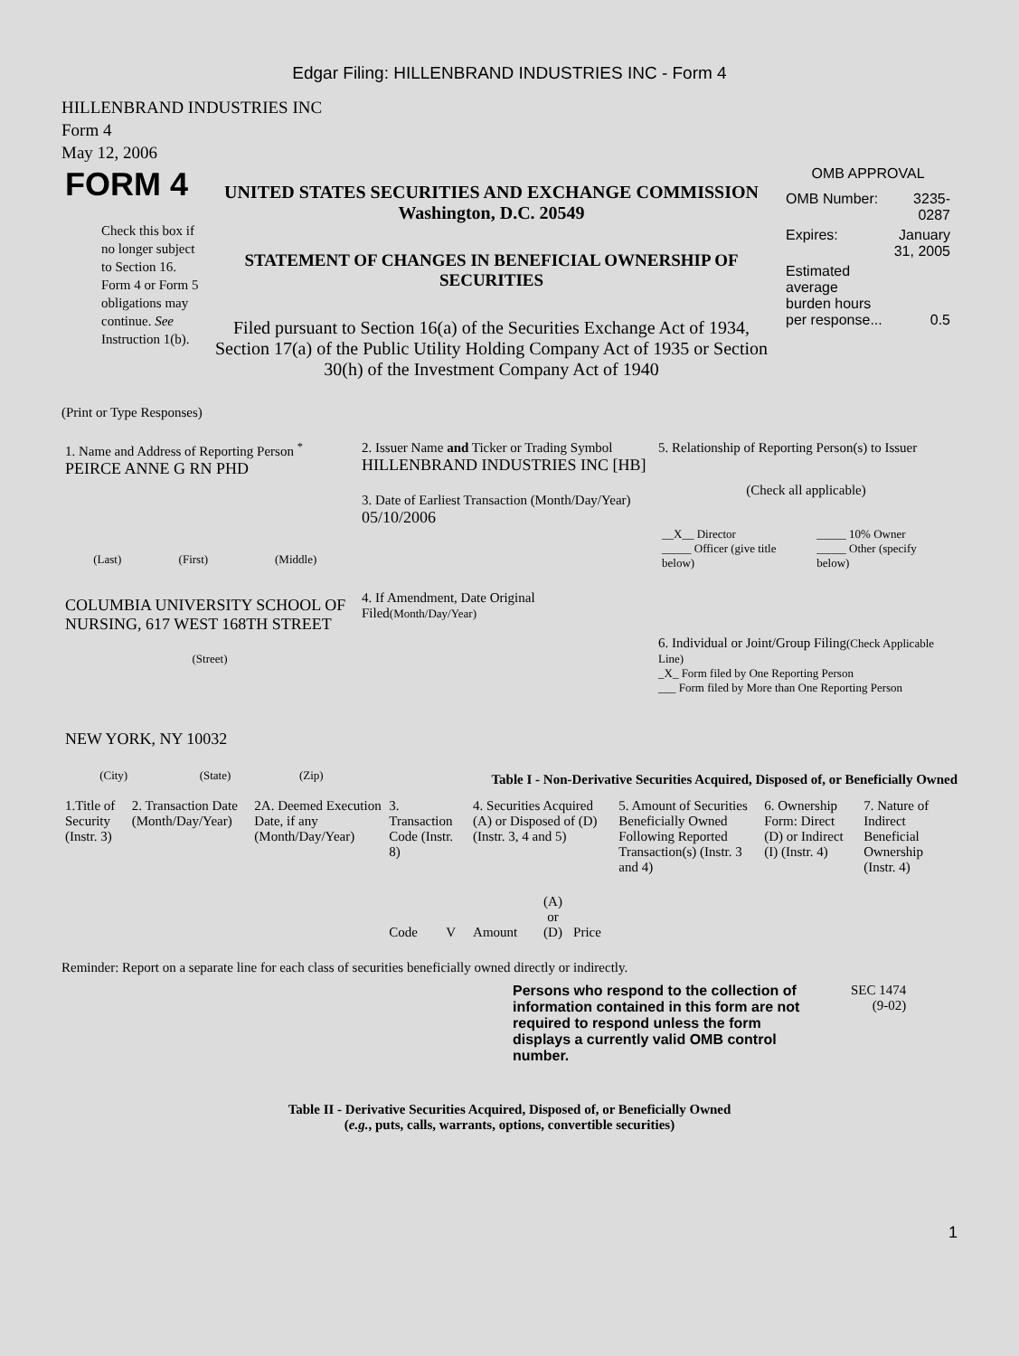Edgar Filing: HILLENBRAND INDUSTRIES INC - Form 4
HILLENBRAND INDUSTRIES INC
Form 4
May 12, 2006
| FORM 4 Check this box if no longer subject to Section 16. Form 4 or Form 5 obligations may continue. See Instruction 1(b). | UNITED STATES SECURITIES AND EXCHANGE COMMISSION Washington, D.C. 20549 STATEMENT OF CHANGES IN BENEFICIAL OWNERSHIP OF SECURITIES Filed pursuant to Section 16(a) of the Securities Exchange Act of 1934, Section 17(a) of the Public Utility Holding Company Act of 1935 or Section 30(h) of the Investment Company Act of 1940 | OMB APPROVAL / OMB Number: / 3235-0287 / / Expires: / January 31, 2005 / / Estimated average burden hours per response... / 0.5 / |
(Print or Type Responses)
| 1. Name and Address of Reporting Person <sup>*</sup> PEIRCE ANNE G RN PHD / (Last) / (First) / (Middle) / COLUMBIA UNIVERSITY SCHOOL OF NURSING, 617 WEST 168TH STREET (Street) NEW YORK, NY 10032 / (City) / (State) / (Zip) / | 2. Issuer Name and Ticker or Trading Symbol HILLENBRAND INDUSTRIES INC [HB] 3. Date of Earliest Transaction (Month/Day/Year) 05/10/2006 4. If Amendment, Date Original Filed (Month/Day/Year) | 5. Relationship of Reporting Person(s) to Issuer (Check all applicable) / __X__ Director _____ Officer (give title below) / _____ 10% Owner _____ Other (specify below) / 6. Individual or Joint/Group Filing (Check Applicable Line) _X_ Form filed by One Reporting Person ___ Form filed by More than One Reporting Person |
Table I - Non-Derivative Securities Acquired, Disposed of, or Beneficially Owned
| 1.Title of Security (Instr. 3) | 2. Transaction Date (Month/Day/Year) | 2A. Deemed Execution Date, if any (Month/Day/Year) | 3. Transaction Code (Instr. 8) | | 4. Securities Acquired (A) or Disposed of (D) (Instr. 3, 4 and 5) | | | 5. Amount of Securities Beneficially Owned Following Reported Transaction(s) (Instr. 3 and 4) | 6. Ownership Form: Direct (D) or Indirect (I) (Instr. 4) | 7. Nature of Indirect Beneficial Ownership (Instr. 4) |
| | | | Code | V | Amount | (A) or (D) | Price | | | |
Reminder: Report on a separate line for each class of securities beneficially owned directly or indirectly.
| Persons who respond to the collection of information contained in this form are not required to respond unless the form displays a currently valid OMB control number. | SEC 1474 (9-02) |
Table II - Derivative Securities Acquired, Disposed of, or Beneficially Owned
(e.g., puts, calls, warrants, options, convertible securities)
1